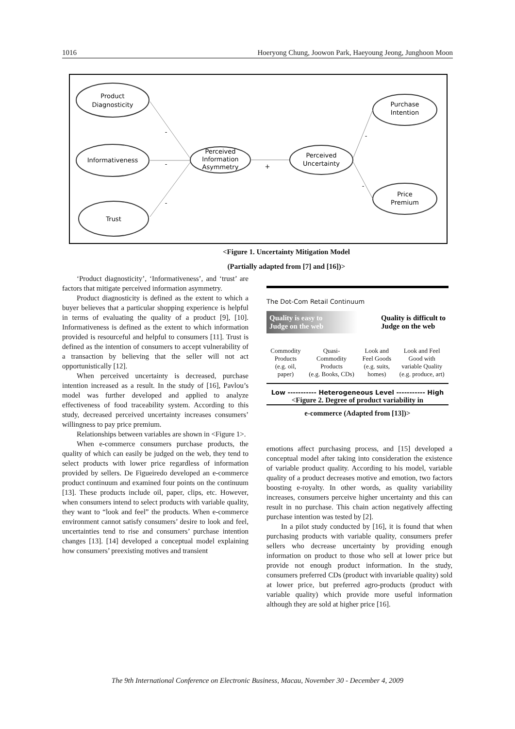1016 Hoeryong Chung, Joowon Park, Haeyoung Jeong, Junghoon Moon
Product
Diagnosticity
Informativeness
Trust
Perceived
Information
Asymmetry
Perceived
Uncertainty
Purchase
Intention
Price
Premium
-
-
-
+
-
-
<Figure 1. Uncertainty Mitigation Model
(Partially adapted from [7] and [16])>
‘Product diagnosticity’, ‘Informativeness’, and ‘trust’ are factors that mitigate perceived information asymmetry.
Product diagnosticity is defined as the extent to which a buyer believes that a particular shopping experience is helpful in terms of evaluating the quality of a product [9], [10]. Informativeness is defined as the extent to which information provided is resourceful and helpful to consumers [11]. Trust is defined as the intention of consumers to accept vulnerability of a transaction by believing that the seller will not act opportunistically [12].
When perceived uncertainty is decreased, purchase intention increased as a result. In the study of [16], Pavlou’s model was further developed and applied to analyze effectiveness of food traceability system. According to this study, decreased perceived uncertainty increases consumers’ willingness to pay price premium.
Relationships between variables are shown in <Figure 1>.
When e-commerce consumers purchase products, the quality of which can easily be judged on the web, they tend to select products with lower price regardless of information provided by sellers. De Figueiredo developed an e-commerce product continuum and examined four points on the continuum [13]. These products include oil, paper, clips, etc. However, when consumers intend to select products with variable quality, they want to “look and feel” the products. When e-commerce environment cannot satisfy consumers’ desire to look and feel, uncertainties tend to rise and consumers’ purchase intention changes [13]. [14] developed a conceptual model explaining how consumers’ preexisting motives and transient
The Dot-Com Retail Continuum
Quality is easy to
Judge on the web Quality is difficult to
Judge on the web
Commodity
Products
(e.g. oil,
paper) Quasi-
Commodity
Products
(e.g. Books, CDs) Look and
Feel Goods
(e.g. suits,
homes) Look and Feel
Good with
variable Quality
(e.g. produce, art)
Low ----------- Heterogeneous Level ----------- High
<Figure 2. Degree of product variability in
e-commerce (Adapted from [13])>
emotions affect purchasing process, and [15] developed a conceptual model after taking into consideration the existence of variable product quality. According to his model, variable quality of a product decreases motive and emotion, two factors boosting e-royalty. In other words, as quality variability increases, consumers perceive higher uncertainty and this can result in no purchase. This chain action negatively affecting purchase intention was tested by [2].
In a pilot study conducted by [16], it is found that when purchasing products with variable quality, consumers prefer sellers who decrease uncertainty by providing enough information on product to those who sell at lower price but provide not enough product information. In the study, consumers preferred CDs (product with invariable quality) sold at lower price, but preferred agro-products (product with variable quality) which provide more useful information although they are sold at higher price [16].
The 9th International Conference on Electronic Business, Macau, November 30 - December 4, 2009